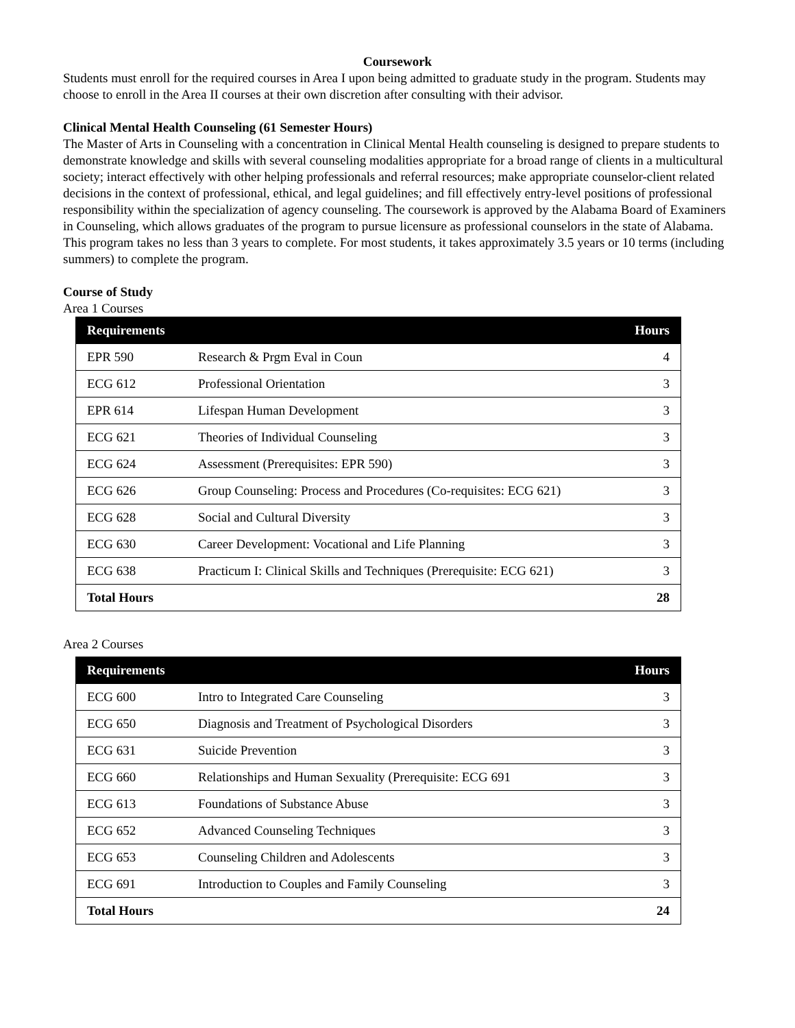Coursework
Students must enroll for the required courses in Area I upon being admitted to graduate study in the program. Students may choose to enroll in the Area II courses at their own discretion after consulting with their advisor.
Clinical Mental Health Counseling (61 Semester Hours)
The Master of Arts in Counseling with a concentration in Clinical Mental Health counseling is designed to prepare students to demonstrate knowledge and skills with several counseling modalities appropriate for a broad range of clients in a multicultural society; interact effectively with other helping professionals and referral resources; make appropriate counselor-client related decisions in the context of professional, ethical, and legal guidelines; and fill effectively entry-level positions of professional responsibility within the specialization of agency counseling. The coursework is approved by the Alabama Board of Examiners in Counseling, which allows graduates of the program to pursue licensure as professional counselors in the state of Alabama. This program takes no less than 3 years to complete. For most students, it takes approximately 3.5 years or 10 terms (including summers) to complete the program.
Course of Study
Area 1 Courses
| Requirements | | Hours |
| --- | --- | --- |
| EPR 590 | Research & Prgm Eval in Coun | 4 |
| ECG 612 | Professional Orientation | 3 |
| EPR 614 | Lifespan Human Development | 3 |
| ECG 621 | Theories of Individual Counseling | 3 |
| ECG 624 | Assessment (Prerequisites: EPR 590) | 3 |
| ECG 626 | Group Counseling: Process and Procedures (Co-requisites: ECG 621) | 3 |
| ECG 628 | Social and Cultural Diversity | 3 |
| ECG 630 | Career Development: Vocational and Life Planning | 3 |
| ECG 638 | Practicum I: Clinical Skills and Techniques (Prerequisite: ECG 621) | 3 |
| Total Hours | | 28 |
Area 2 Courses
| Requirements | | Hours |
| --- | --- | --- |
| ECG 600 | Intro to Integrated Care Counseling | 3 |
| ECG 650 | Diagnosis and Treatment of Psychological Disorders | 3 |
| ECG 631 | Suicide Prevention | 3 |
| ECG 660 | Relationships and Human Sexuality (Prerequisite: ECG 691 | 3 |
| ECG 613 | Foundations of Substance Abuse | 3 |
| ECG 652 | Advanced Counseling Techniques | 3 |
| ECG 653 | Counseling Children and Adolescents | 3 |
| ECG 691 | Introduction to Couples and Family Counseling | 3 |
| Total Hours | | 24 |